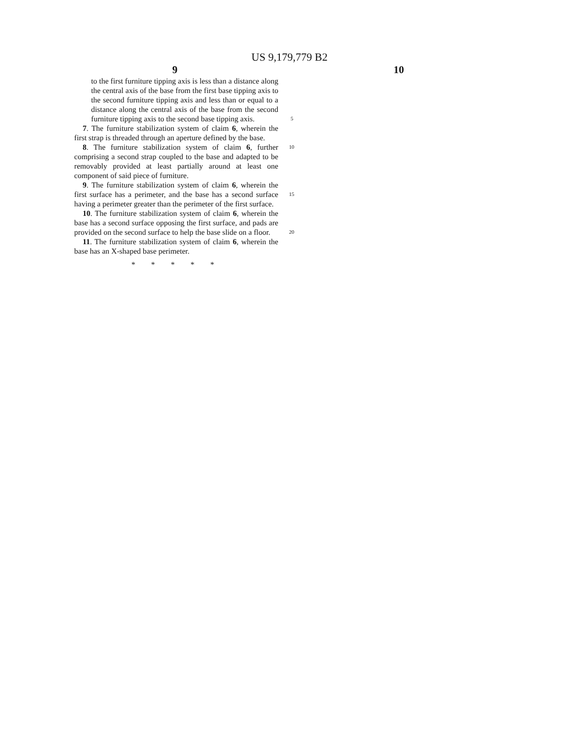US 9,179,779 B2
9 10
to the first furniture tipping axis is less than a distance along the central axis of the base from the first base tipping axis to the second furniture tipping axis and less than or equal to a distance along the central axis of the base from the second furniture tipping axis to the second 5 base tipping axis.
7. The furniture stabilization system of claim 6, wherein the first strap is threaded through an aperture defined by the base.
8. The furniture stabilization system of claim 6, further 10 comprising a second strap coupled to the base and adapted to be removably provided at least partially around at least one component of said piece of furniture.
9. The furniture stabilization system of claim 6, wherein the first surface has a perimeter, and the base has a second 15 surface having a perimeter greater than the perimeter of the first surface.
10. The furniture stabilization system of claim 6, wherein the base has a second surface opposing the first surface, and pads are provided on the second surface to help the base slide 20 on a floor.
11. The furniture stabilization system of claim 6, wherein the base has an X-shaped base perimeter.
* * * * *